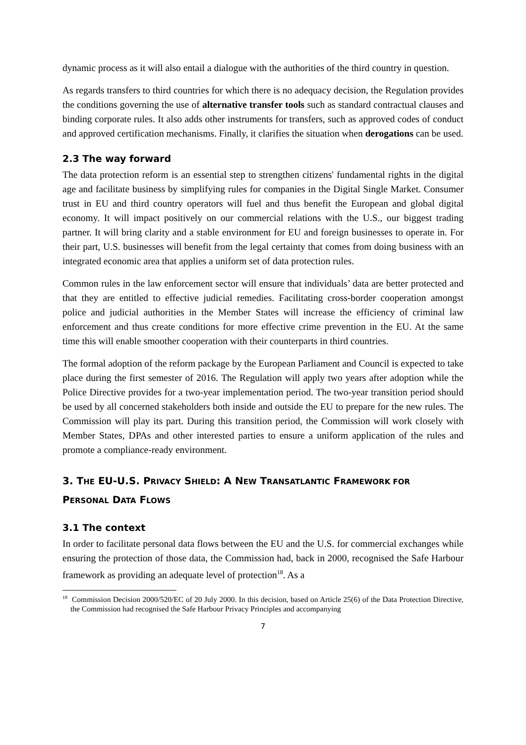dynamic process as it will also entail a dialogue with the authorities of the third country in question.
As regards transfers to third countries for which there is no adequacy decision, the Regulation provides the conditions governing the use of alternative transfer tools such as standard contractual clauses and binding corporate rules. It also adds other instruments for transfers, such as approved codes of conduct and approved certification mechanisms. Finally, it clarifies the situation when derogations can be used.
2.3 The way forward
The data protection reform is an essential step to strengthen citizens' fundamental rights in the digital age and facilitate business by simplifying rules for companies in the Digital Single Market. Consumer trust in EU and third country operators will fuel and thus benefit the European and global digital economy. It will impact positively on our commercial relations with the U.S., our biggest trading partner. It will bring clarity and a stable environment for EU and foreign businesses to operate in. For their part, U.S. businesses will benefit from the legal certainty that comes from doing business with an integrated economic area that applies a uniform set of data protection rules.
Common rules in the law enforcement sector will ensure that individuals’ data are better protected and that they are entitled to effective judicial remedies. Facilitating cross-border cooperation amongst police and judicial authorities in the Member States will increase the efficiency of criminal law enforcement and thus create conditions for more effective crime prevention in the EU. At the same time this will enable smoother cooperation with their counterparts in third countries.
The formal adoption of the reform package by the European Parliament and Council is expected to take place during the first semester of 2016. The Regulation will apply two years after adoption while the Police Directive provides for a two-year implementation period. The two-year transition period should be used by all concerned stakeholders both inside and outside the EU to prepare for the new rules. The Commission will play its part. During this transition period, the Commission will work closely with Member States, DPAs and other interested parties to ensure a uniform application of the rules and promote a compliance-ready environment.
3. THE EU-U.S. PRIVACY SHIELD: A NEW TRANSATLANTIC FRAMEWORK FOR
PERSONAL DATA FLOWS
3.1 The context
In order to facilitate personal data flows between the EU and the U.S. for commercial exchanges while ensuring the protection of those data, the Commission had, back in 2000, recognised the Safe Harbour framework as providing an adequate level of protection<sup>18</sup>. As a
<sup>18</sup> Commission Decision 2000/520/EC of 20 July 2000. In this decision, based on Article 25(6) of the Data Protection Directive, the Commission had recognised the Safe Harbour Privacy Principles and accompanying
7